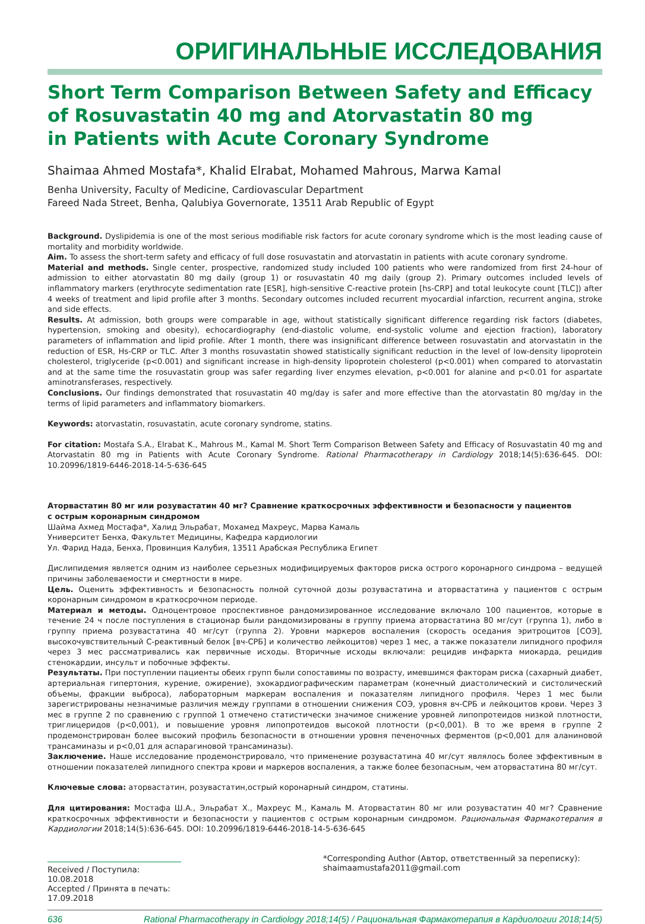ОРИГИНАЛЬНЫЕ ИССЛЕДОВАНИЯ
Short Term Comparison Between Safety and Efficacy
of Rosuvastatin 40 mg and Atorvastatin 80 mg
in Patients with Acute Coronary Syndrome
Shaimaa Ahmed Mostafa*, Khalid Elrabat, Mohamed Mahrous, Marwa Kamal
Benha University, Faculty of Medicine, Cardiovascular Department
Fareed Nada Street, Benha, Qalubiya Governorate, 13511 Arab Republic of Egypt
Background. Dyslipidemia is one of the most serious modifiable risk factors for acute coronary syndrome which is the most leading cause of mortality and morbidity worldwide.
Aim. To assess the short-term safety and efficacy of full dose rosuvastatin and atorvastatin in patients with acute coronary syndrome.
Material and methods. Single center, prospective, randomized study included 100 patients who were randomized from first 24-hour of admission to either atorvastatin 80 mg daily (group 1) or rosuvastatin 40 mg daily (group 2). Primary outcomes included levels of inflammatory markers (erythrocyte sedimentation rate [ESR], high-sensitive C-reactive protein [hs-CRP] and total leukocyte count [TLC]) after 4 weeks of treatment and lipid profile after 3 months. Secondary outcomes included recurrent myocardial infarction, recurrent angina, stroke and side effects.
Results. At admission, both groups were comparable in age, without statistically significant difference regarding risk factors (diabetes, hypertension, smoking and obesity), echocardiography (end-diastolic volume, end-systolic volume and ejection fraction), laboratory parameters of inflammation and lipid profile. After 1 month, there was insignificant difference between rosuvastatin and atorvastatin in the reduction of ESR, Hs-CRP or TLC. After 3 months rosuvastatin showed statistically significant reduction in the level of low-density lipoprotein cholesterol, triglyceride (p<0.001) and significant increase in high-density lipoprotein cholesterol (p<0.001) when compared to atorvastatin and at the same time the rosuvastatin group was safer regarding liver enzymes elevation, p<0.001 for alanine and p<0.01 for aspartate aminotransferases, respectively.
Conclusions. Our findings demonstrated that rosuvastatin 40 mg/day is safer and more effective than the atorvastatin 80 mg/day in the terms of lipid parameters and inflammatory biomarkers.
Keywords: atorvastatin, rosuvastatin, acute coronary syndrome, statins.
For citation: Mostafa S.A., Elrabat K., Mahrous M., Kamal M. Short Term Comparison Between Safety and Efficacy of Rosuvastatin 40 mg and Atorvastatin 80 mg in Patients with Acute Coronary Syndrome. Rational Pharmacotherapy in Cardiology 2018;14(5):636-645. DOI: 10.20996/1819-6446-2018-14-5-636-645
Аторвастатин 80 мг или розувастатин 40 мг? Сравнение краткосрочных эффективности и безопасности у пациентов
с острым коронарным синдромом
Шайма Ахмед Мостафа*, Халид Эльрабат, Мохамед Махреус, Марва Камаль
Университет Бенха, Факультет Медицины, Кафедра кардиологии
Ул. Фарид Нада, Бенха, Провинция Калубия, 13511 Арабская Республика Египет
Дислипидемия является одним из наиболее серьезных модифицируемых факторов риска острого коронарного синдрома – ведущей причины заболеваемости и смертности в мире.
Цель. Оценить эффективность и безопасность полной суточной дозы розувастатина и аторвастатина у пациентов с острым коронарным синдромом в краткосрочном периоде.
Материал и методы. Одноцентровое проспективное рандомизированное исследование включало 100 пациентов, которые в течение 24 ч после поступления в стационар были рандомизированы в группу приема аторвастатина 80 мг/сут (группа 1), либо в группу приема розувастатина 40 мг/сут (группа 2). Уровни маркеров воспаления (скорость оседания эритроцитов [СОЭ], высокочувствительный С-реактивный белок [вч-СРБ] и количество лейкоцитов) через 1 мес, а также показатели липидного профиля через 3 мес рассматривались как первичные исходы. Вторичные исходы включали: рецидив инфаркта миокарда, рецидив стенокардии, инсульт и побочные эффекты.
Результаты. При поступлении пациенты обеих групп были сопоставимы по возрасту, имевшимся факторам риска (сахарный диабет, артериальная гипертония, курение, ожирение), эхокардиографическим параметрам (конечный диастолический и систолический объемы, фракции выброса), лабораторным маркерам воспаления и показателям липидного профиля. Через 1 мес были зарегистрированы незначимые различия между группами в отношении снижения СОЭ, уровня вч-СРБ и лейкоцитов крови. Через 3 мес в группе 2 по сравнению с группой 1 отмечено статистически значимое снижение уровней липопротеидов низкой плотности, триглицеридов (p<0,001), и повышение уровня липопротеидов высокой плотности (p<0,001). В то же время в группе 2 продемонстрирован более высокий профиль безопасности в отношении уровня печеночных ферментов (p<0,001 для аланиновой трансаминазы и p<0,01 для аспарагиновой трансаминазы).
Заключение. Наше исследование продемонстрировало, что применение розувастатина 40 мг/сут являлось более эффективным в отношении показателей липидного спектра крови и маркеров воспаления, а также более безопасным, чем аторвастатина 80 мг/сут.
Ключевые слова: аторвастатин, розувастатин,острый коронарный синдром, статины.
Для цитирования: Мостафа Ш.А., Эльрабат Х., Махреус М., Камаль М. Аторвастатин 80 мг или розувастатин 40 мг? Сравнение краткосрочных эффективности и безопасности у пациентов с острым коронарным синдромом. Рациональная Фармакотерапия в Кардиологии 2018;14(5):636-645. DOI: 10.20996/1819-6446-2018-14-5-636-645
Received / Поступила: 10.08.2018
Accepted / Принята в печать: 17.09.2018
*Corresponding Author (Автор, ответственный за переписку):
shaimaamustafa2011@gmail.com
636 Rational Pharmacotherapy in Cardiology 2018;14(5) / Рациональная Фармакотерапия в Кардиологии 2018;14(5)